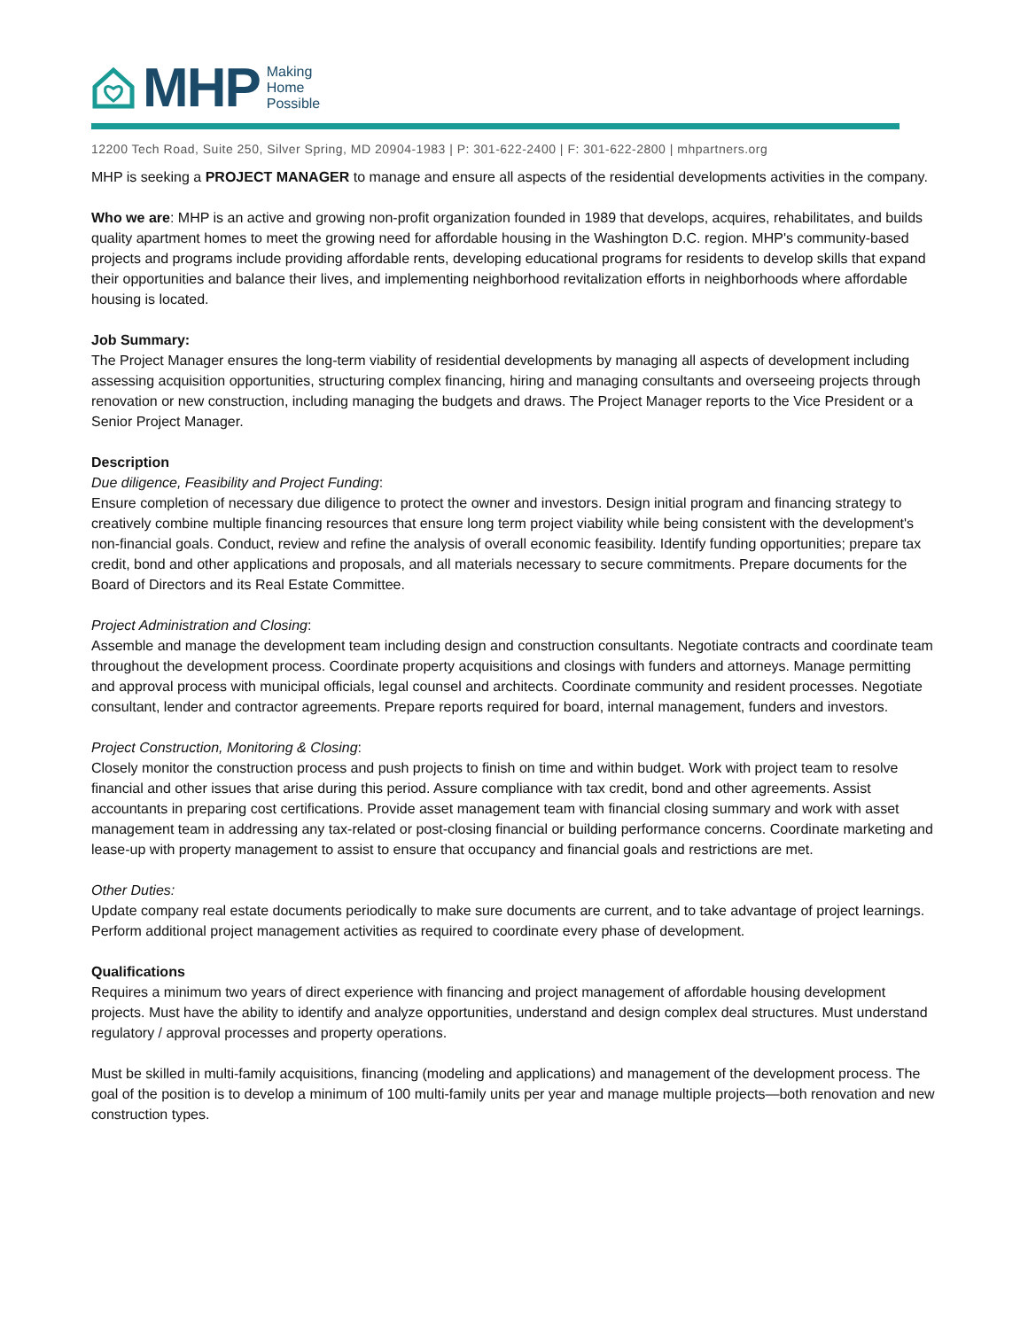MHP Making
Home
Possible
12200 Tech Road, Suite 250, Silver Spring, MD 20904-1983 | P: 301-622-2400 | F: 301-622-2800 | mhpartners.org
MHP is seeking a PROJECT MANAGER to manage and ensure all aspects of the residential developments activities in the company.
Who we are: MHP is an active and growing non-profit organization founded in 1989 that develops, acquires, rehabilitates, and builds quality apartment homes to meet the growing need for affordable housing in the Washington D.C. region. MHP's community-based projects and programs include providing affordable rents, developing educational programs for residents to develop skills that expand their opportunities and balance their lives, and implementing neighborhood revitalization efforts in neighborhoods where affordable housing is located.
Job Summary:
The Project Manager ensures the long-term viability of residential developments by managing all aspects of development including assessing acquisition opportunities, structuring complex financing, hiring and managing consultants and overseeing projects through renovation or new construction, including managing the budgets and draws. The Project Manager reports to the Vice President or a Senior Project Manager.
Description
Due diligence, Feasibility and Project Funding:
Ensure completion of necessary due diligence to protect the owner and investors. Design initial program and financing strategy to creatively combine multiple financing resources that ensure long term project viability while being consistent with the development's non-financial goals. Conduct, review and refine the analysis of overall economic feasibility. Identify funding opportunities; prepare tax credit, bond and other applications and proposals, and all materials necessary to secure commitments. Prepare documents for the Board of Directors and its Real Estate Committee.
Project Administration and Closing:
Assemble and manage the development team including design and construction consultants. Negotiate contracts and coordinate team throughout the development process. Coordinate property acquisitions and closings with funders and attorneys. Manage permitting and approval process with municipal officials, legal counsel and architects. Coordinate community and resident processes. Negotiate consultant, lender and contractor agreements. Prepare reports required for board, internal management, funders and investors.
Project Construction, Monitoring & Closing:
Closely monitor the construction process and push projects to finish on time and within budget. Work with project team to resolve financial and other issues that arise during this period. Assure compliance with tax credit, bond and other agreements. Assist accountants in preparing cost certifications. Provide asset management team with financial closing summary and work with asset management team in addressing any tax-related or post-closing financial or building performance concerns. Coordinate marketing and lease-up with property management to assist to ensure that occupancy and financial goals and restrictions are met.
Other Duties:
Update company real estate documents periodically to make sure documents are current, and to take advantage of project learnings. Perform additional project management activities as required to coordinate every phase of development.
Qualifications
Requires a minimum two years of direct experience with financing and project management of affordable housing development projects. Must have the ability to identify and analyze opportunities, understand and design complex deal structures. Must understand regulatory / approval processes and property operations.
Must be skilled in multi-family acquisitions, financing (modeling and applications) and management of the development process. The goal of the position is to develop a minimum of 100 multi-family units per year and manage multiple projects—both renovation and new construction types.